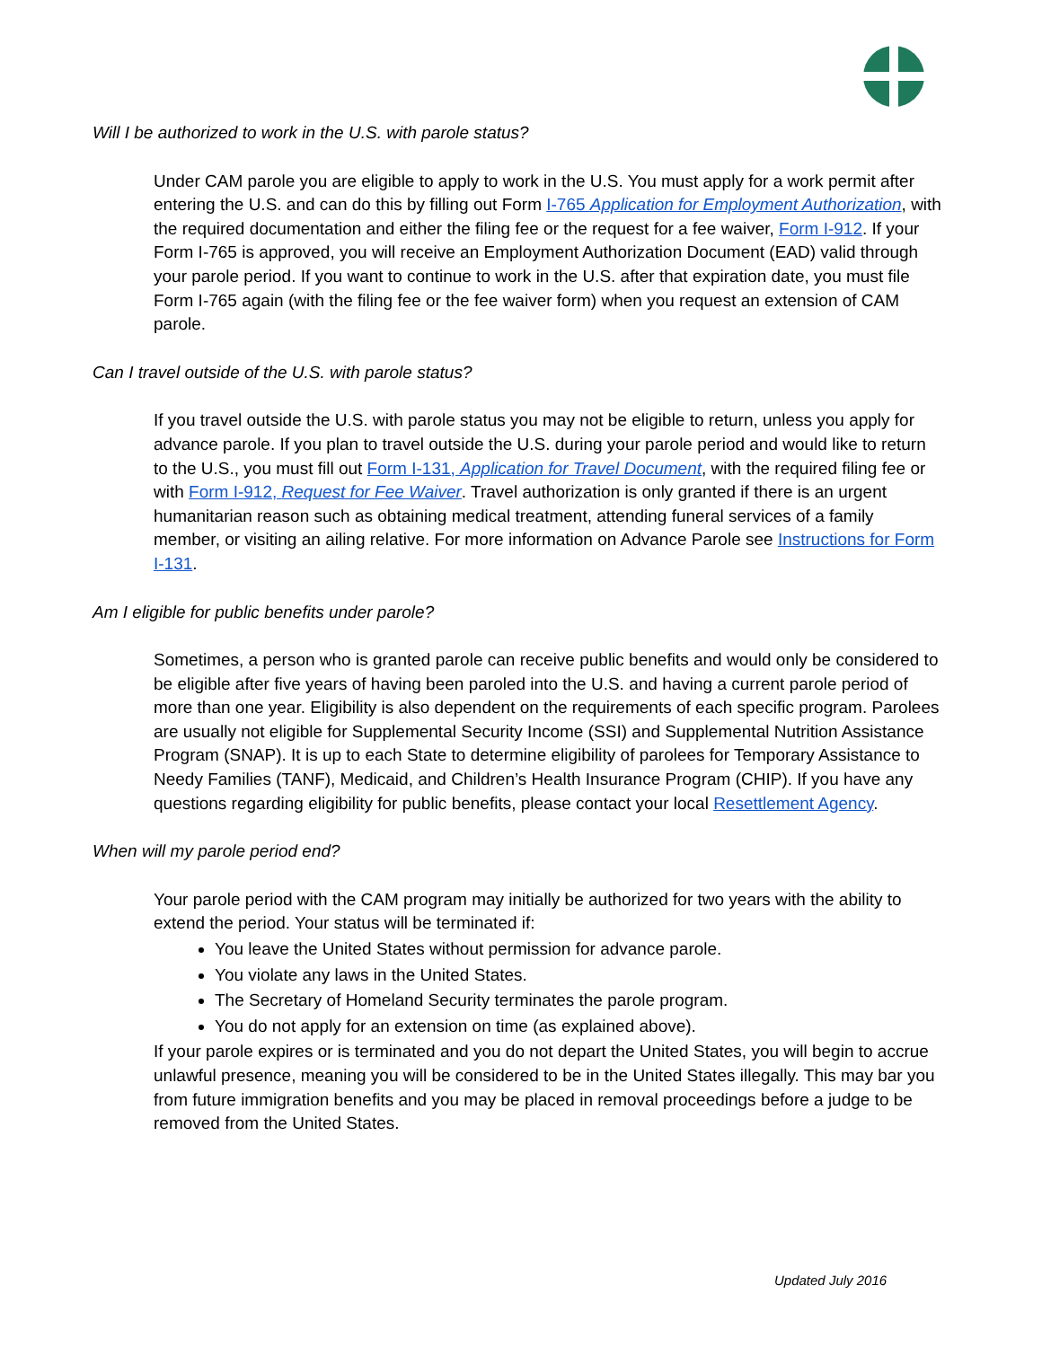Will I be authorized to work in the U.S. with parole status?
Under CAM parole you are eligible to apply to work in the U.S. You must apply for a work permit after entering the U.S. and can do this by filling out Form I-765 Application for Employment Authorization, with the required documentation and either the filing fee or the request for a fee waiver, Form I-912. If your Form I-765 is approved, you will receive an Employment Authorization Document (EAD) valid through your parole period. If you want to continue to work in the U.S. after that expiration date, you must file Form I-765 again (with the filing fee or the fee waiver form) when you request an extension of CAM parole.
Can I travel outside of the U.S. with parole status?
If you travel outside the U.S. with parole status you may not be eligible to return, unless you apply for advance parole. If you plan to travel outside the U.S. during your parole period and would like to return to the U.S., you must fill out Form I-131, Application for Travel Document, with the required filing fee or with Form I-912, Request for Fee Waiver. Travel authorization is only granted if there is an urgent humanitarian reason such as obtaining medical treatment, attending funeral services of a family member, or visiting an ailing relative. For more information on Advance Parole see Instructions for Form I-131.
Am I eligible for public benefits under parole?
Sometimes, a person who is granted parole can receive public benefits and would only be considered to be eligible after five years of having been paroled into the U.S. and having a current parole period of more than one year. Eligibility is also dependent on the requirements of each specific program. Parolees are usually not eligible for Supplemental Security Income (SSI) and Supplemental Nutrition Assistance Program (SNAP). It is up to each State to determine eligibility of parolees for Temporary Assistance to Needy Families (TANF), Medicaid, and Children’s Health Insurance Program (CHIP). If you have any questions regarding eligibility for public benefits, please contact your local Resettlement Agency.
When will my parole period end?
Your parole period with the CAM program may initially be authorized for two years with the ability to extend the period. Your status will be terminated if:
You leave the United States without permission for advance parole.
You violate any laws in the United States.
The Secretary of Homeland Security terminates the parole program.
You do not apply for an extension on time (as explained above).
If your parole expires or is terminated and you do not depart the United States, you will begin to accrue unlawful presence, meaning you will be considered to be in the United States illegally. This may bar you from future immigration benefits and you may be placed in removal proceedings before a judge to be removed from the United States.
Updated July 2016